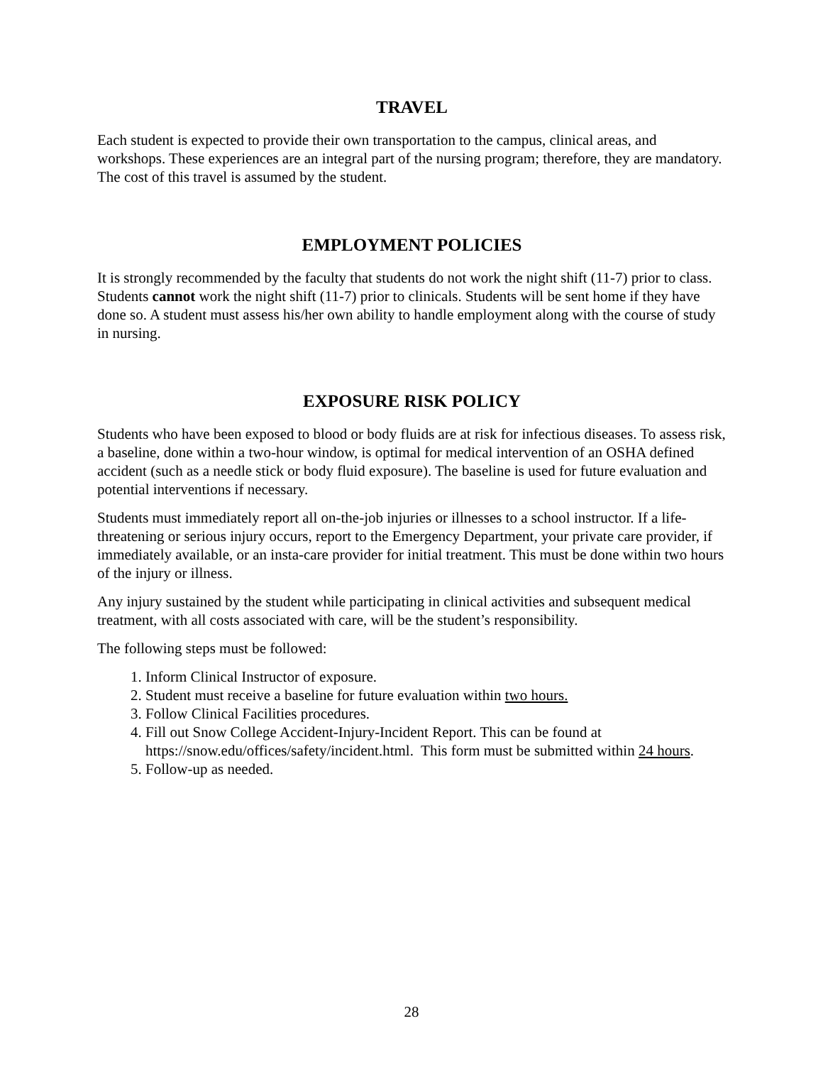TRAVEL
Each student is expected to provide their own transportation to the campus, clinical areas, and workshops. These experiences are an integral part of the nursing program; therefore, they are mandatory. The cost of this travel is assumed by the student.
EMPLOYMENT POLICIES
It is strongly recommended by the faculty that students do not work the night shift (11-7) prior to class. Students cannot work the night shift (11-7) prior to clinicals. Students will be sent home if they have done so. A student must assess his/her own ability to handle employment along with the course of study in nursing.
EXPOSURE RISK POLICY
Students who have been exposed to blood or body fluids are at risk for infectious diseases. To assess risk, a baseline, done within a two-hour window, is optimal for medical intervention of an OSHA defined accident (such as a needle stick or body fluid exposure). The baseline is used for future evaluation and potential interventions if necessary.
Students must immediately report all on-the-job injuries or illnesses to a school instructor. If a life-threatening or serious injury occurs, report to the Emergency Department, your private care provider, if immediately available, or an insta-care provider for initial treatment. This must be done within two hours of the injury or illness.
Any injury sustained by the student while participating in clinical activities and subsequent medical treatment, with all costs associated with care, will be the student’s responsibility.
The following steps must be followed:
1. Inform Clinical Instructor of exposure.
2. Student must receive a baseline for future evaluation within two hours.
3. Follow Clinical Facilities procedures.
4. Fill out Snow College Accident-Injury-Incident Report. This can be found at https://snow.edu/offices/safety/incident.html. This form must be submitted within 24 hours.
5. Follow-up as needed.
28